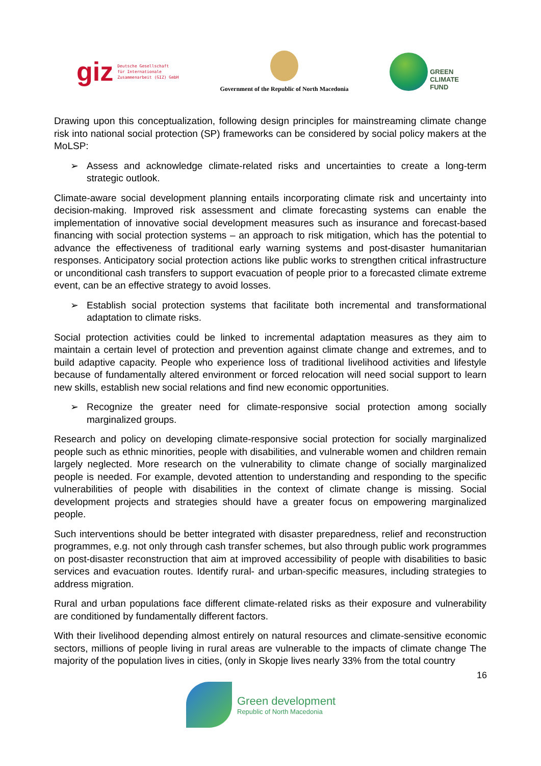giz Deutsche Gesellschaft
für Internationale
Zusammenarbeit (GIZ) GmbH
Government of the Republic of North Macedonia
GREEN
CLIMATE
FUND
Drawing upon this conceptualization, following design principles for mainstreaming climate change risk into national social protection (SP) frameworks can be considered by social policy makers at the MoLSP:
➢ Assess and acknowledge climate-related risks and uncertainties to create a long-term strategic outlook.
Climate-aware social development planning entails incorporating climate risk and uncertainty into decision-making. Improved risk assessment and climate forecasting systems can enable the implementation of innovative social development measures such as insurance and forecast-based financing with social protection systems – an approach to risk mitigation, which has the potential to advance the effectiveness of traditional early warning systems and post-disaster humanitarian responses. Anticipatory social protection actions like public works to strengthen critical infrastructure or unconditional cash transfers to support evacuation of people prior to a forecasted climate extreme event, can be an effective strategy to avoid losses.
➢ Establish social protection systems that facilitate both incremental and transformational adaptation to climate risks.
Social protection activities could be linked to incremental adaptation measures as they aim to maintain a certain level of protection and prevention against climate change and extremes, and to build adaptive capacity. People who experience loss of traditional livelihood activities and lifestyle because of fundamentally altered environment or forced relocation will need social support to learn new skills, establish new social relations and find new economic opportunities.
➢ Recognize the greater need for climate-responsive social protection among socially marginalized groups.
Research and policy on developing climate-responsive social protection for socially marginalized people such as ethnic minorities, people with disabilities, and vulnerable women and children remain largely neglected. More research on the vulnerability to climate change of socially marginalized people is needed. For example, devoted attention to understanding and responding to the specific vulnerabilities of people with disabilities in the context of climate change is missing. Social development projects and strategies should have a greater focus on empowering marginalized people.
Such interventions should be better integrated with disaster preparedness, relief and reconstruction programmes, e.g. not only through cash transfer schemes, but also through public work programmes on post-disaster reconstruction that aim at improved accessibility of people with disabilities to basic services and evacuation routes. Identify rural- and urban-specific measures, including strategies to address migration.
Rural and urban populations face different climate-related risks as their exposure and vulnerability are conditioned by fundamentally different factors.
With their livelihood depending almost entirely on natural resources and climate-sensitive economic sectors, millions of people living in rural areas are vulnerable to the impacts of climate change The majority of the population lives in cities, (only in Skopje lives nearly 33% from the total country
16
Green development
Republic of North Macedonia